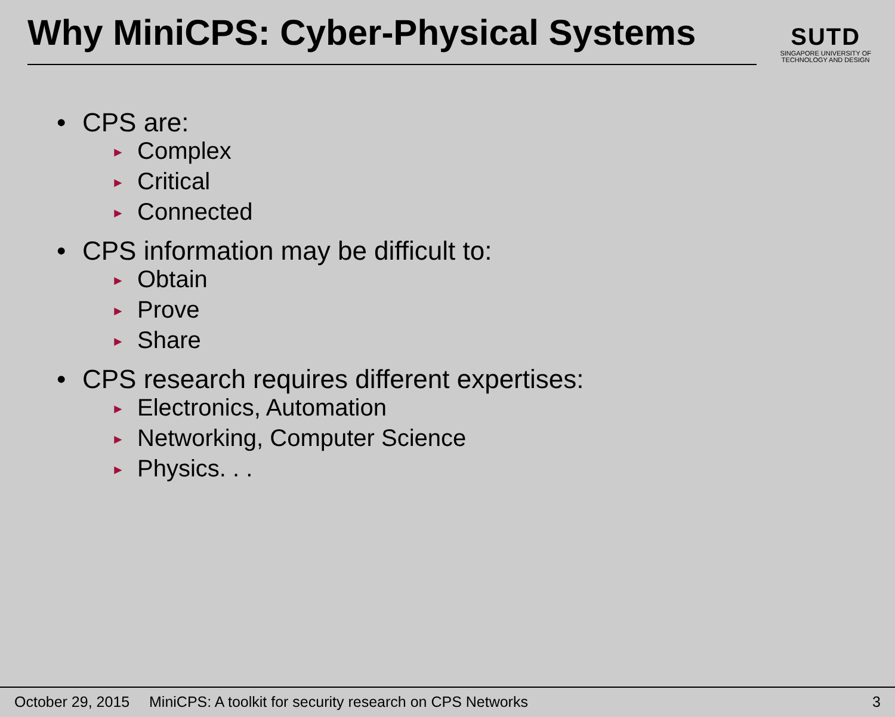Why MiniCPS: Cyber-Physical Systems
SUTD
SINGAPORE UNIVERSITY OF
TECHNOLOGY AND DESIGN
• CPS are:
► Complex
► Critical
► Connected
• CPS information may be difficult to:
► Obtain
► Prove
► Share
• CPS research requires different expertises:
► Electronics, Automation
► Networking, Computer Science
► Physics. . .
October 29, 2015 MiniCPS: A toolkit for security research on CPS Networks 3